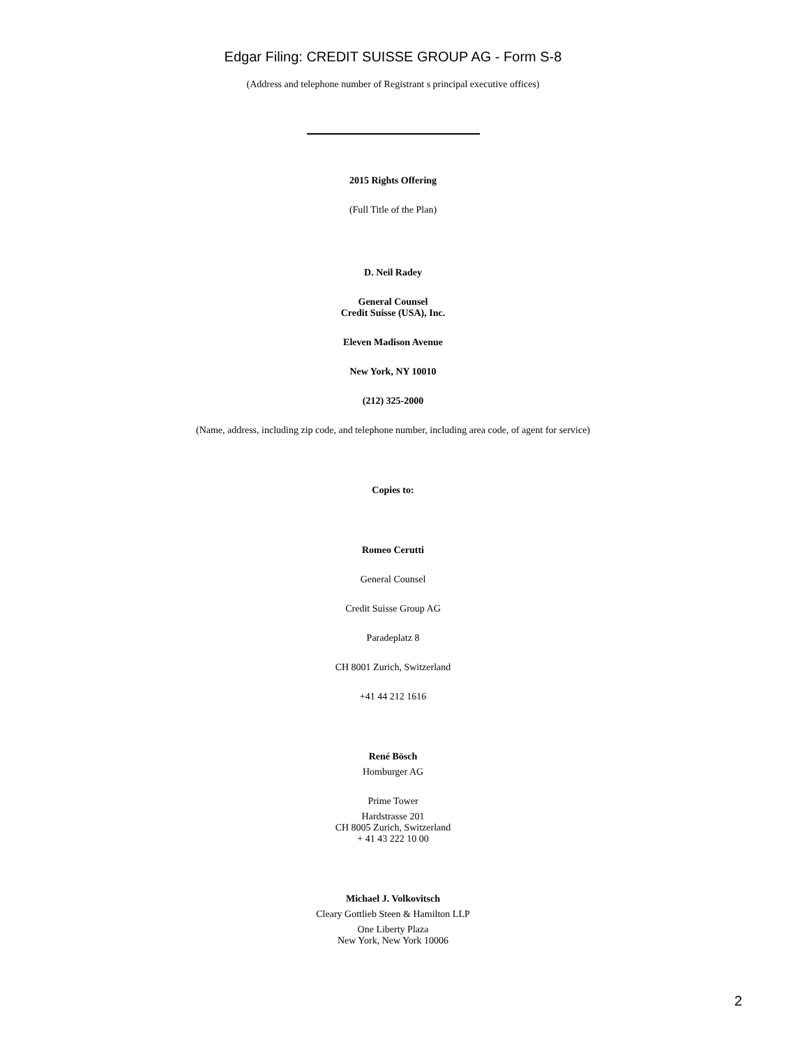Edgar Filing: CREDIT SUISSE GROUP AG - Form S-8
(Address and telephone number of Registrant s principal executive offices)
2015 Rights Offering
(Full Title of the Plan)
D. Neil Radey
General Counsel
Credit Suisse (USA), Inc.
Eleven Madison Avenue
New York, NY 10010
(212) 325-2000
(Name, address, including zip code, and telephone number, including area code, of agent for service)
Copies to:
Romeo Cerutti
General Counsel
Credit Suisse Group AG
Paradeplatz 8
CH 8001 Zurich, Switzerland
+41 44 212 1616
René Bösch
Homburger AG
Prime Tower
Hardstrasse 201
CH 8005 Zurich, Switzerland
+ 41 43 222 10 00
Michael J. Volkovitsch
Cleary Gottlieb Steen & Hamilton LLP
One Liberty Plaza
New York, New York 10006
2